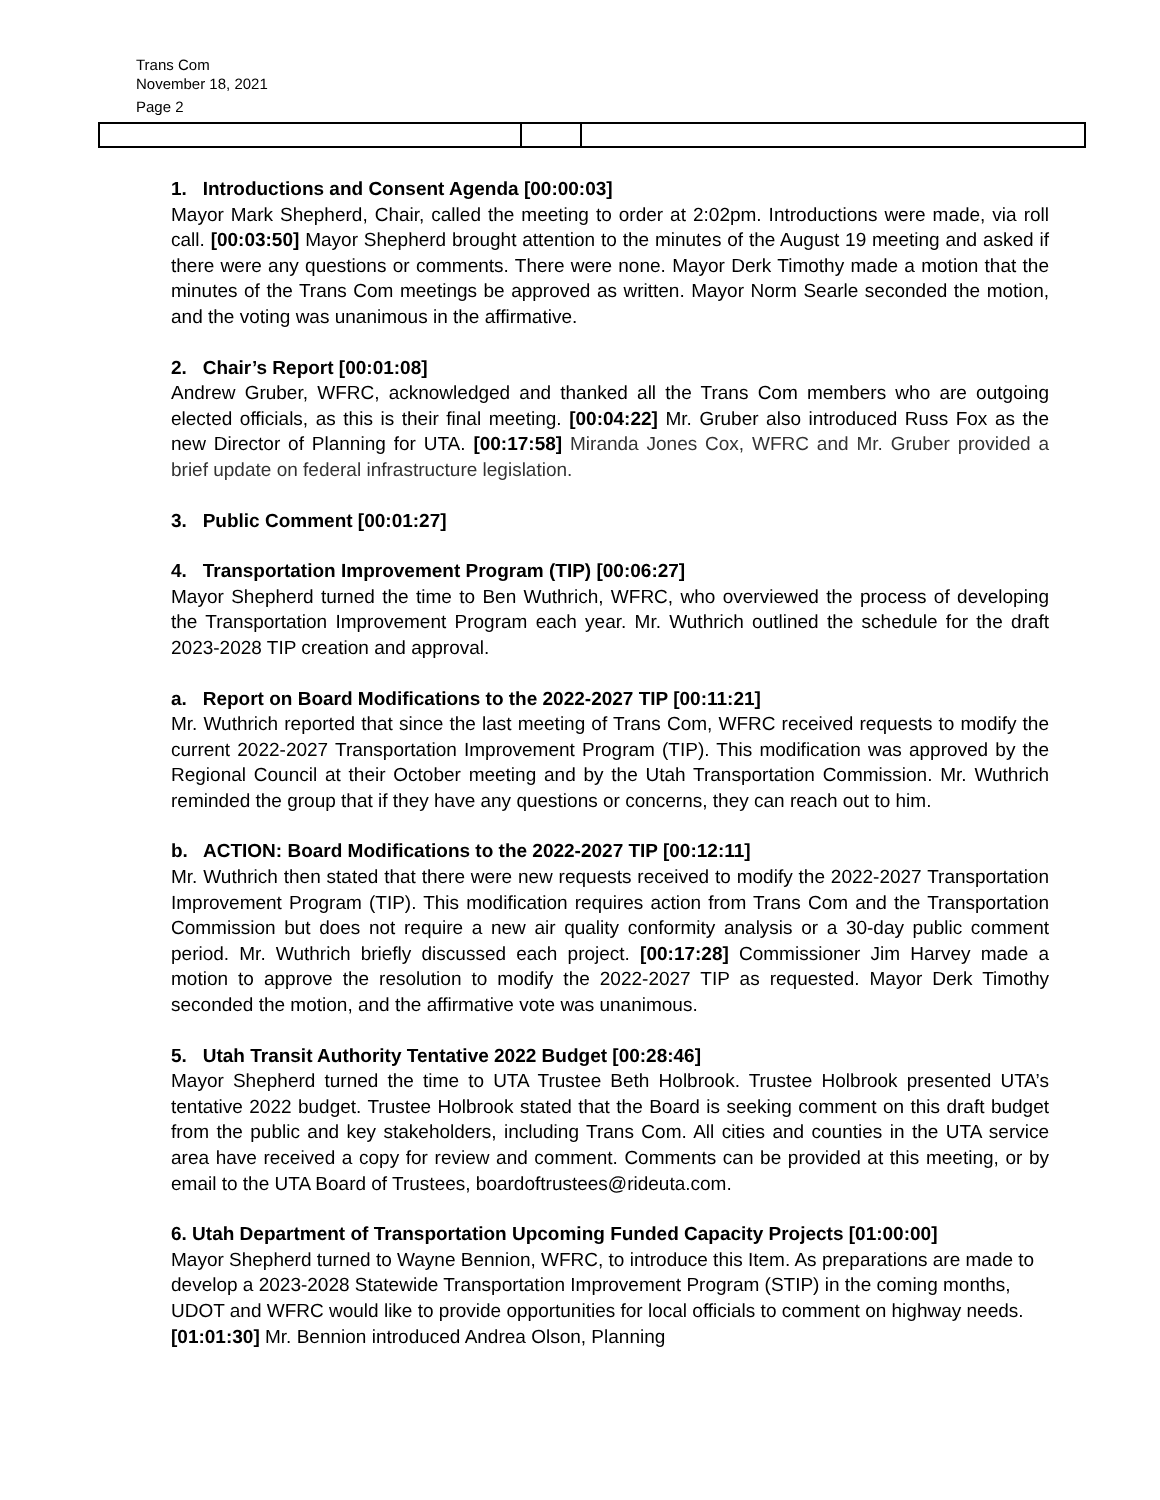Trans Com
November 18, 2021
Page 2
1. Introductions and Consent Agenda [00:00:03]
Mayor Mark Shepherd, Chair, called the meeting to order at 2:02pm. Introductions were made, via roll call. [00:03:50] Mayor Shepherd brought attention to the minutes of the August 19 meeting and asked if there were any questions or comments. There were none. Mayor Derk Timothy made a motion that the minutes of the Trans Com meetings be approved as written. Mayor Norm Searle seconded the motion, and the voting was unanimous in the affirmative.
2. Chair’s Report [00:01:08]
Andrew Gruber, WFRC, acknowledged and thanked all the Trans Com members who are outgoing elected officials, as this is their final meeting. [00:04:22] Mr. Gruber also introduced Russ Fox as the new Director of Planning for UTA. [00:17:58] Miranda Jones Cox, WFRC and Mr. Gruber provided a brief update on federal infrastructure legislation.
3. Public Comment [00:01:27]
4. Transportation Improvement Program (TIP) [00:06:27]
Mayor Shepherd turned the time to Ben Wuthrich, WFRC, who overviewed the process of developing the Transportation Improvement Program each year. Mr. Wuthrich outlined the schedule for the draft 2023-2028 TIP creation and approval.
a. Report on Board Modifications to the 2022-2027 TIP [00:11:21]
Mr. Wuthrich reported that since the last meeting of Trans Com, WFRC received requests to modify the current 2022-2027 Transportation Improvement Program (TIP). This modification was approved by the Regional Council at their October meeting and by the Utah Transportation Commission. Mr. Wuthrich reminded the group that if they have any questions or concerns, they can reach out to him.
b. ACTION: Board Modifications to the 2022-2027 TIP [00:12:11]
Mr. Wuthrich then stated that there were new requests received to modify the 2022-2027 Transportation Improvement Program (TIP). This modification requires action from Trans Com and the Transportation Commission but does not require a new air quality conformity analysis or a 30-day public comment period. Mr. Wuthrich briefly discussed each project. [00:17:28] Commissioner Jim Harvey made a motion to approve the resolution to modify the 2022-2027 TIP as requested. Mayor Derk Timothy seconded the motion, and the affirmative vote was unanimous.
5. Utah Transit Authority Tentative 2022 Budget [00:28:46]
Mayor Shepherd turned the time to UTA Trustee Beth Holbrook. Trustee Holbrook presented UTA’s tentative 2022 budget. Trustee Holbrook stated that the Board is seeking comment on this draft budget from the public and key stakeholders, including Trans Com. All cities and counties in the UTA service area have received a copy for review and comment. Comments can be provided at this meeting, or by email to the UTA Board of Trustees, boardoftrustees@rideuta.com.
6. Utah Department of Transportation Upcoming Funded Capacity Projects [01:00:00]
Mayor Shepherd turned to Wayne Bennion, WFRC, to introduce this Item. As preparations are made to develop a 2023-2028 Statewide Transportation Improvement Program (STIP) in the coming months, UDOT and WFRC would like to provide opportunities for local officials to comment on highway needs. [01:01:30] Mr. Bennion introduced Andrea Olson, Planning